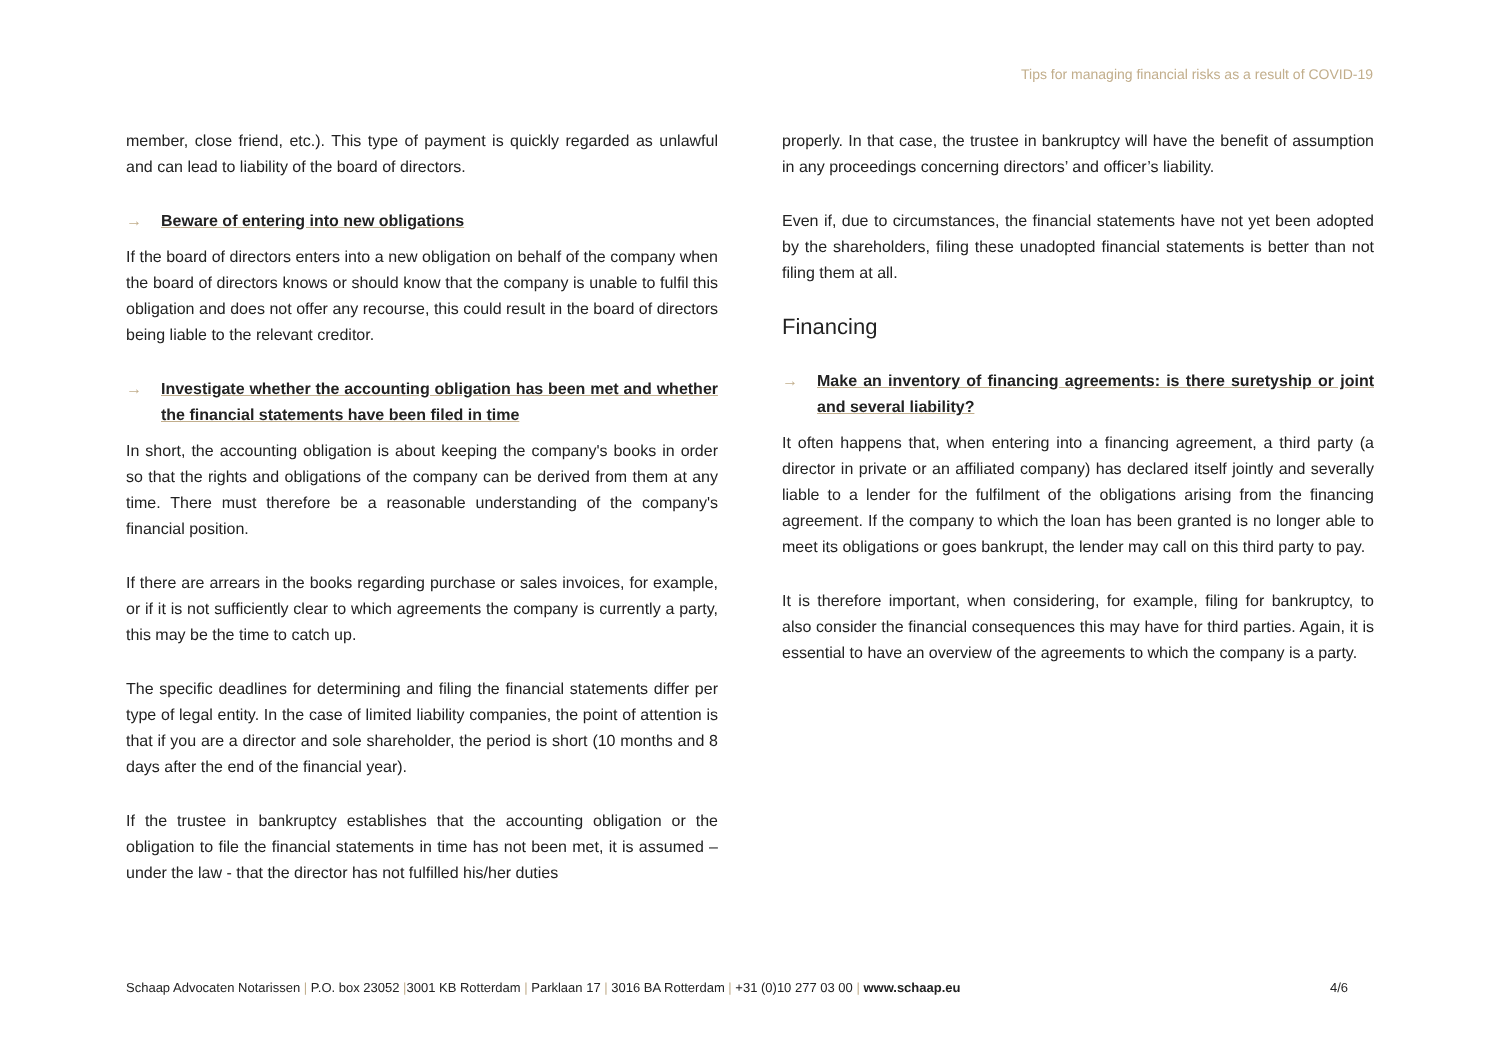Tips for managing financial risks as a result of COVID-19
member, close friend, etc.). This type of payment is quickly regarded as unlawful and can lead to liability of the board of directors.
→ Beware of entering into new obligations
If the board of directors enters into a new obligation on behalf of the company when the board of directors knows or should know that the company is unable to fulfil this obligation and does not offer any recourse, this could result in the board of directors being liable to the relevant creditor.
→ Investigate whether the accounting obligation has been met and whether the financial statements have been filed in time
In short, the accounting obligation is about keeping the company's books in order so that the rights and obligations of the company can be derived from them at any time. There must therefore be a reasonable understanding of the company's financial position.
If there are arrears in the books regarding purchase or sales invoices, for example, or if it is not sufficiently clear to which agreements the company is currently a party, this may be the time to catch up.
The specific deadlines for determining and filing the financial statements differ per type of legal entity. In the case of limited liability companies, the point of attention is that if you are a director and sole shareholder, the period is short (10 months and 8 days after the end of the financial year).
If the trustee in bankruptcy establishes that the accounting obligation or the obligation to file the financial statements in time has not been met, it is assumed – under the law - that the director has not fulfilled his/her duties
properly. In that case, the trustee in bankruptcy will have the benefit of assumption in any proceedings concerning directors’ and officer’s liability.
Even if, due to circumstances, the financial statements have not yet been adopted by the shareholders, filing these unadopted financial statements is better than not filing them at all.
Financing
→ Make an inventory of financing agreements: is there suretyship or joint and several liability?
It often happens that, when entering into a financing agreement, a third party (a director in private or an affiliated company) has declared itself jointly and severally liable to a lender for the fulfilment of the obligations arising from the financing agreement. If the company to which the loan has been granted is no longer able to meet its obligations or goes bankrupt, the lender may call on this third party to pay.
It is therefore important, when considering, for example, filing for bankruptcy, to also consider the financial consequences this may have for third parties. Again, it is essential to have an overview of the agreements to which the company is a party.
Schaap Advocaten Notarissen | P.O. box 23052 |3001 KB Rotterdam | Parklaan 17 | 3016 BA Rotterdam | +31 (0)10 277 03 00 | www.schaap.eu 4/6